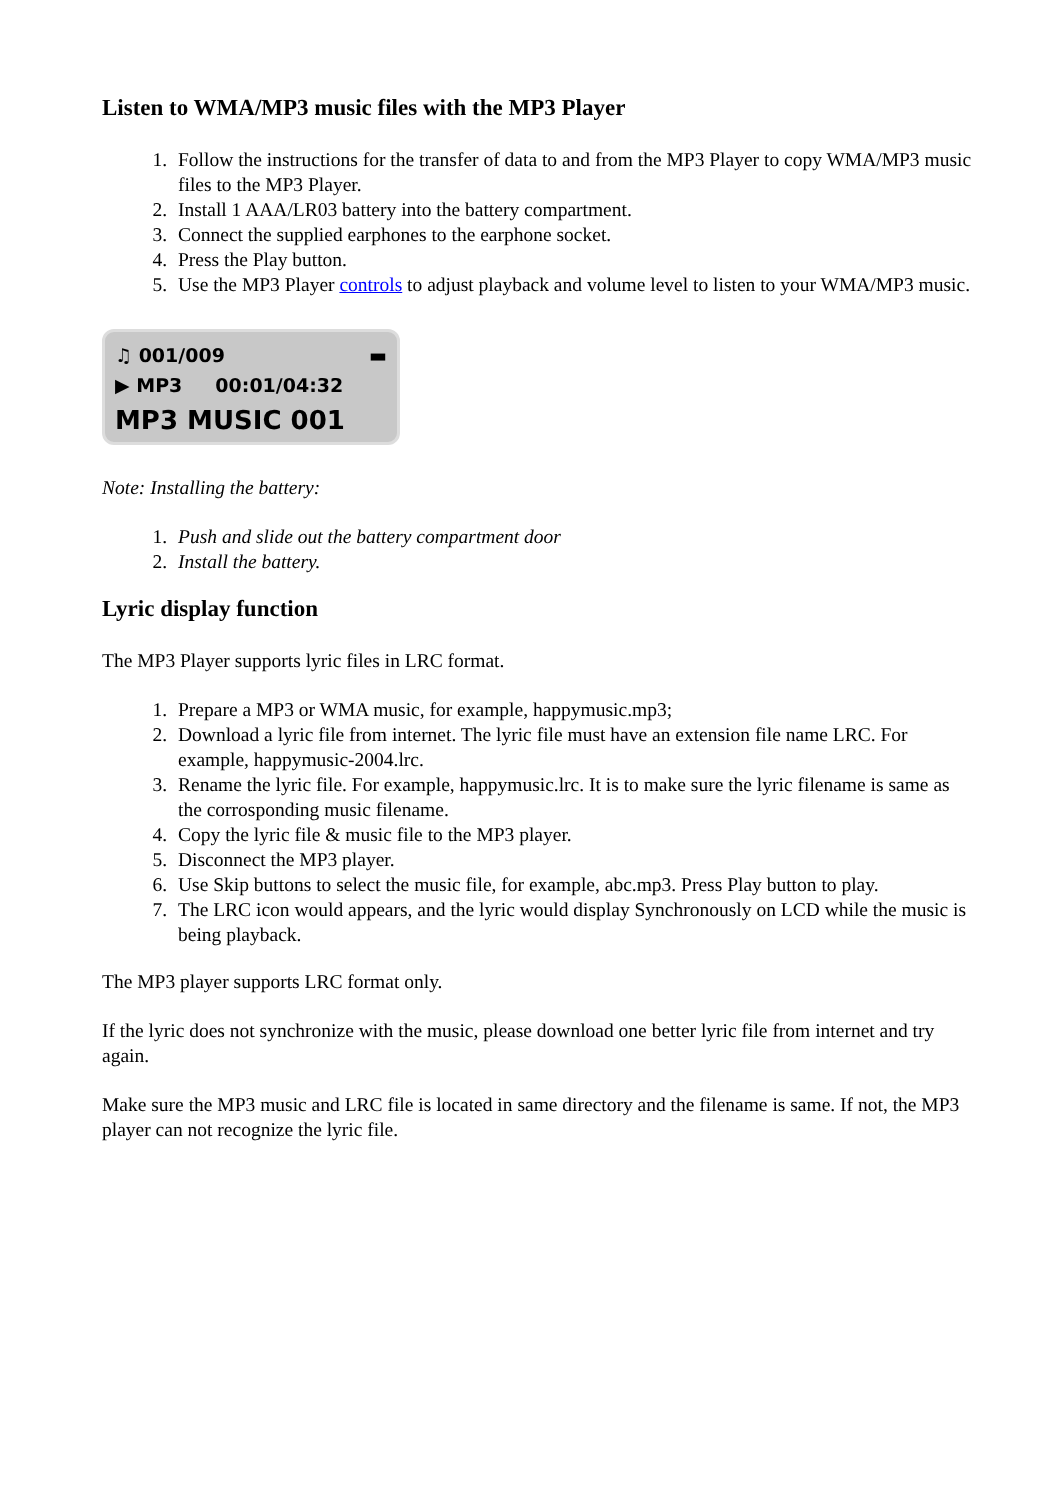Listen to WMA/MP3 music files with the MP3 Player
1. Follow the instructions for the transfer of data to and from the MP3 Player to copy WMA/MP3 music files to the MP3 Player.
2. Install 1 AAA/LR03 battery into the battery compartment.
3. Connect the supplied earphones to the earphone socket.
4. Press the Play button.
5. Use the MP3 Player controls to adjust playback and volume level to listen to your WMA/MP3 music.
♫ 001/009 ▬
▶ MP3 00:01/04:32
MP3 MUSIC 001
Note: Installing the battery:
1. Push and slide out the battery compartment door
2. Install the battery.
Lyric display function
The MP3 Player supports lyric files in LRC format.
1. Prepare a MP3 or WMA music, for example, happymusic.mp3;
2. Download a lyric file from internet. The lyric file must have an extension file name LRC. For example, happymusic-2004.lrc.
3. Rename the lyric file. For example, happymusic.lrc. It is to make sure the lyric filename is same as the corrosponding music filename.
4. Copy the lyric file & music file to the MP3 player.
5. Disconnect the MP3 player.
6. Use Skip buttons to select the music file, for example, abc.mp3. Press Play button to play.
7. The LRC icon would appears, and the lyric would display Synchronously on LCD while the music is being playback.
The MP3 player supports LRC format only.
If the lyric does not synchronize with the music, please download one better lyric file from internet and try again.
Make sure the MP3 music and LRC file is located in same directory and the filename is same. If not, the MP3 player can not recognize the lyric file.